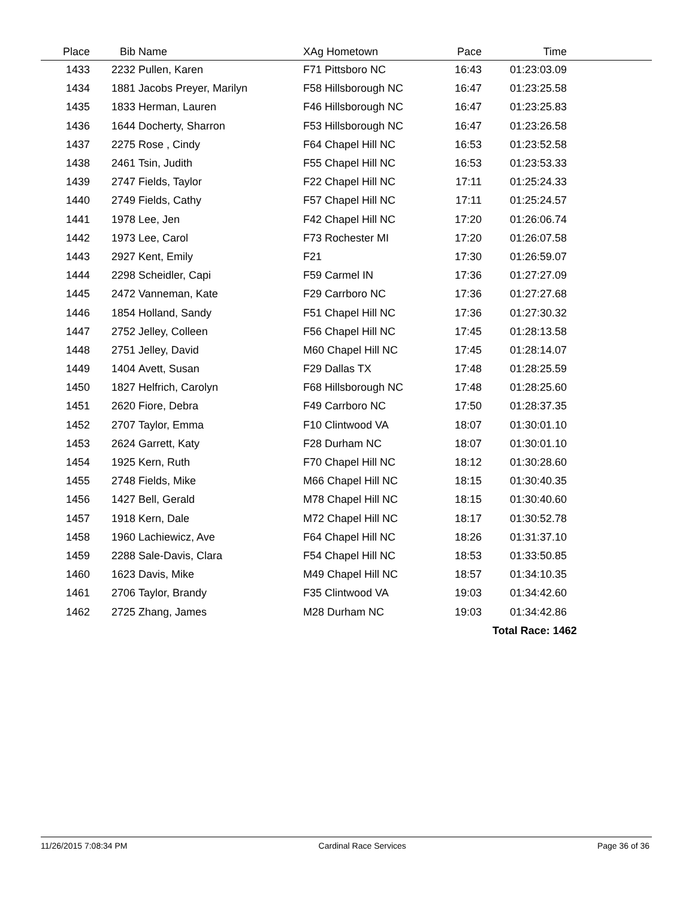| Place | Bib | Name | XAg Hometown | Pace | Time | |
| --- | --- | --- | --- | --- | --- | --- |
| 1433 | 2232 | Pullen, Karen | F71 Pittsboro NC | 16:43 | 01:23:03.09 | |
| 1434 | 1881 | Jacobs Preyer, Marilyn | F58 Hillsborough NC | 16:47 | 01:23:25.58 | |
| 1435 | 1833 | Herman, Lauren | F46 Hillsborough NC | 16:47 | 01:23:25.83 | |
| 1436 | 1644 | Docherty, Sharron | F53 Hillsborough NC | 16:47 | 01:23:26.58 | |
| 1437 | 2275 | Rose , Cindy | F64 Chapel Hill NC | 16:53 | 01:23:52.58 | |
| 1438 | 2461 | Tsin, Judith | F55 Chapel Hill NC | 16:53 | 01:23:53.33 | |
| 1439 | 2747 | Fields, Taylor | F22 Chapel Hill NC | 17:11 | 01:25:24.33 | |
| 1440 | 2749 | Fields, Cathy | F57 Chapel Hill NC | 17:11 | 01:25:24.57 | |
| 1441 | 1978 | Lee, Jen | F42 Chapel Hill NC | 17:20 | 01:26:06.74 | |
| 1442 | 1973 | Lee, Carol | F73 Rochester MI | 17:20 | 01:26:07.58 | |
| 1443 | 2927 | Kent, Emily | F21 | 17:30 | 01:26:59.07 | |
| 1444 | 2298 | Scheidler, Capi | F59 Carmel IN | 17:36 | 01:27:27.09 | |
| 1445 | 2472 | Vanneman, Kate | F29 Carrboro NC | 17:36 | 01:27:27.68 | |
| 1446 | 1854 | Holland, Sandy | F51 Chapel Hill NC | 17:36 | 01:27:30.32 | |
| 1447 | 2752 | Jelley, Colleen | F56 Chapel Hill NC | 17:45 | 01:28:13.58 | |
| 1448 | 2751 | Jelley, David | M60 Chapel Hill NC | 17:45 | 01:28:14.07 | |
| 1449 | 1404 | Avett, Susan | F29 Dallas TX | 17:48 | 01:28:25.59 | |
| 1450 | 1827 | Helfrich, Carolyn | F68 Hillsborough NC | 17:48 | 01:28:25.60 | |
| 1451 | 2620 | Fiore, Debra | F49 Carrboro NC | 17:50 | 01:28:37.35 | |
| 1452 | 2707 | Taylor, Emma | F10 Clintwood VA | 18:07 | 01:30:01.10 | |
| 1453 | 2624 | Garrett, Katy | F28 Durham NC | 18:07 | 01:30:01.10 | |
| 1454 | 1925 | Kern, Ruth | F70 Chapel Hill NC | 18:12 | 01:30:28.60 | |
| 1455 | 2748 | Fields, Mike | M66 Chapel Hill NC | 18:15 | 01:30:40.35 | |
| 1456 | 1427 | Bell, Gerald | M78 Chapel Hill NC | 18:15 | 01:30:40.60 | |
| 1457 | 1918 | Kern, Dale | M72 Chapel Hill NC | 18:17 | 01:30:52.78 | |
| 1458 | 1960 | Lachiewicz, Ave | F64 Chapel Hill NC | 18:26 | 01:31:37.10 | |
| 1459 | 2288 | Sale-Davis, Clara | F54 Chapel Hill NC | 18:53 | 01:33:50.85 | |
| 1460 | 1623 | Davis, Mike | M49 Chapel Hill NC | 18:57 | 01:34:10.35 | |
| 1461 | 2706 | Taylor, Brandy | F35 Clintwood VA | 19:03 | 01:34:42.60 | |
| 1462 | 2725 | Zhang, James | M28 Durham NC | 19:03 | 01:34:42.86 | |
| | | | | | Total Race: 1462 | |
11/26/2015 7:08:34 PM Cardinal Race Services Page 36 of 36